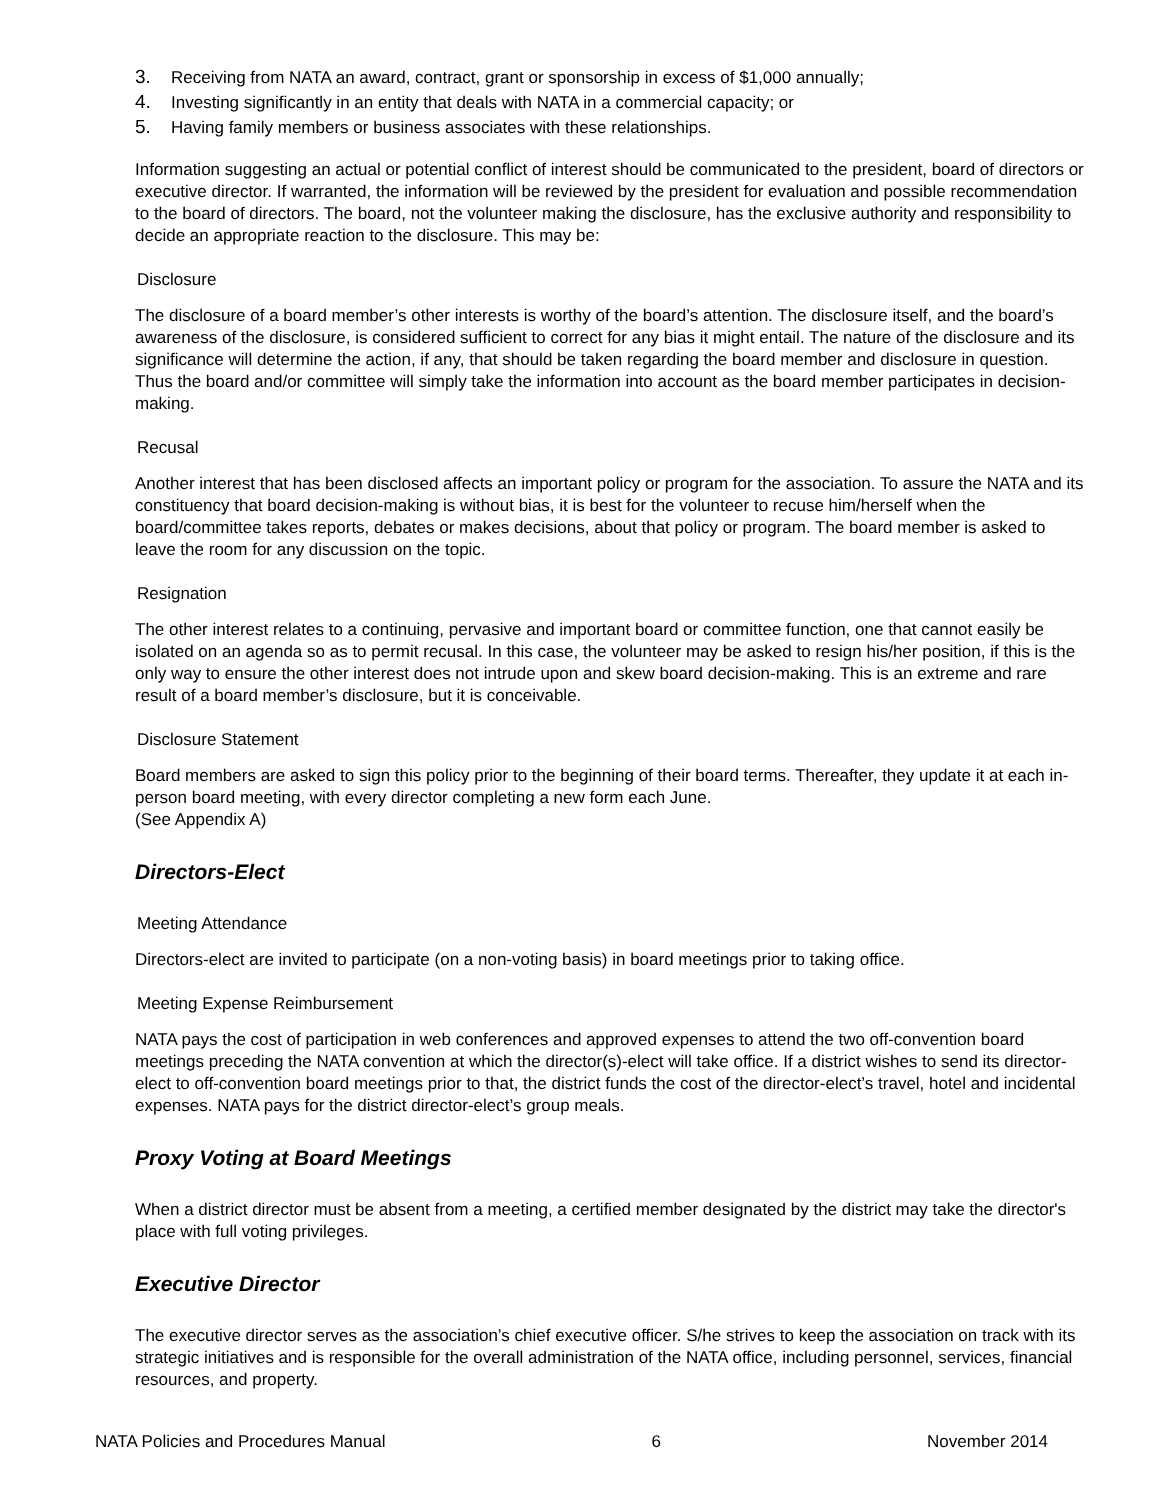3. Receiving from NATA an award, contract, grant or sponsorship in excess of $1,000 annually;
4. Investing significantly in an entity that deals with NATA in a commercial capacity; or
5. Having family members or business associates with these relationships.
Information suggesting an actual or potential conflict of interest should be communicated to the president, board of directors or executive director. If warranted, the information will be reviewed by the president for evaluation and possible recommendation to the board of directors. The board, not the volunteer making the disclosure, has the exclusive authority and responsibility to decide an appropriate reaction to the disclosure. This may be:
Disclosure
The disclosure of a board member’s other interests is worthy of the board’s attention. The disclosure itself, and the board’s awareness of the disclosure, is considered sufficient to correct for any bias it might entail. The nature of the disclosure and its significance will determine the action, if any, that should be taken regarding the board member and disclosure in question. Thus the board and/or committee will simply take the information into account as the board member participates in decision-making.
Recusal
Another interest that has been disclosed affects an important policy or program for the association. To assure the NATA and its constituency that board decision-making is without bias, it is best for the volunteer to recuse him/herself when the board/committee takes reports, debates or makes decisions, about that policy or program. The board member is asked to leave the room for any discussion on the topic.
Resignation
The other interest relates to a continuing, pervasive and important board or committee function, one that cannot easily be isolated on an agenda so as to permit recusal. In this case, the volunteer may be asked to resign his/her position, if this is the only way to ensure the other interest does not intrude upon and skew board decision-making. This is an extreme and rare result of a board member’s disclosure, but it is conceivable.
Disclosure Statement
Board members are asked to sign this policy prior to the beginning of their board terms. Thereafter, they update it at each in-person board meeting, with every director completing a new form each June.
(See Appendix A)
Directors-Elect
Meeting Attendance
Directors-elect are invited to participate (on a non-voting basis) in board meetings prior to taking office.
Meeting Expense Reimbursement
NATA pays the cost of participation in web conferences and approved expenses to attend the two off-convention board meetings preceding the NATA convention at which the director(s)-elect will take office. If a district wishes to send its director-elect to off-convention board meetings prior to that, the district funds the cost of the director-elect’s travel, hotel and incidental expenses. NATA pays for the district director-elect’s group meals.
Proxy Voting at Board Meetings
When a district director must be absent from a meeting, a certified member designated by the district may take the director's place with full voting privileges.
Executive Director
The executive director serves as the association’s chief executive officer. S/he strives to keep the association on track with its strategic initiatives and is responsible for the overall administration of the NATA office, including personnel, services, financial resources, and property.
NATA Policies and Procedures Manual 6 November 2014